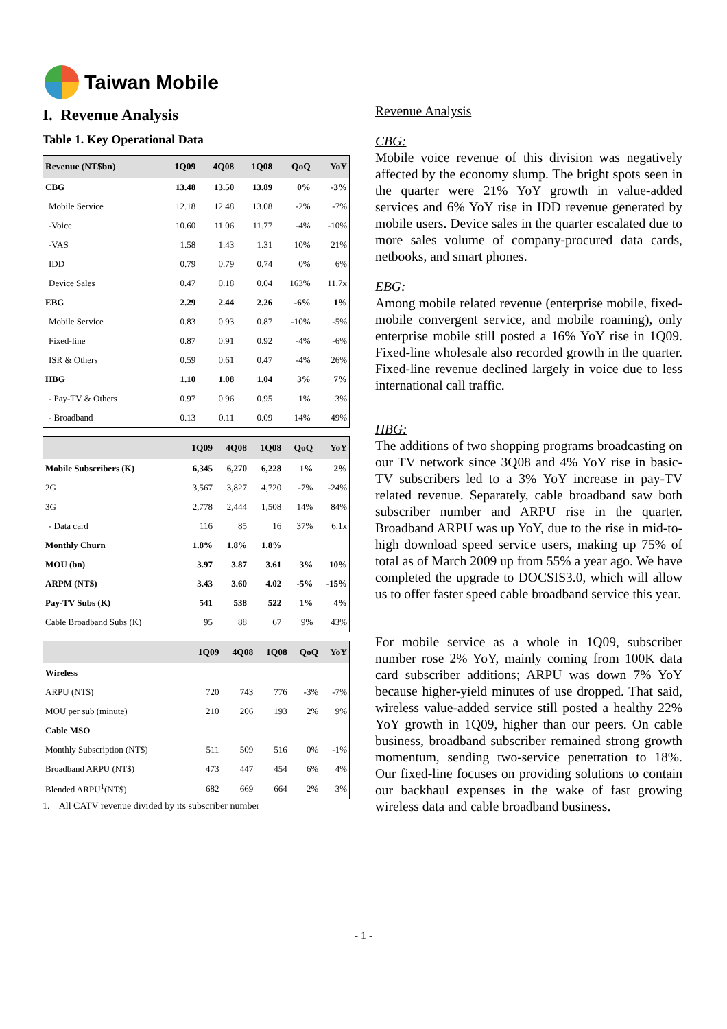Taiwan Mobile
I. Revenue Analysis
Table 1. Key Operational Data
| Revenue (NT$bn) | 1Q09 | 4Q08 | 1Q08 | QoQ | YoY |
| --- | --- | --- | --- | --- | --- |
| CBG | 13.48 | 13.50 | 13.89 | 0% | -3% |
| Mobile Service | 12.18 | 12.48 | 13.08 | -2% | -7% |
| -Voice | 10.60 | 11.06 | 11.77 | -4% | -10% |
| -VAS | 1.58 | 1.43 | 1.31 | 10% | 21% |
| IDD | 0.79 | 0.79 | 0.74 | 0% | 6% |
| Device Sales | 0.47 | 0.18 | 0.04 | 163% | 11.7x |
| EBG | 2.29 | 2.44 | 2.26 | -6% | 1% |
| Mobile Service | 0.83 | 0.93 | 0.87 | -10% | -5% |
| Fixed-line | 0.87 | 0.91 | 0.92 | -4% | -6% |
| ISR & Others | 0.59 | 0.61 | 0.47 | -4% | 26% |
| HBG | 1.10 | 1.08 | 1.04 | 3% | 7% |
| - Pay-TV & Others | 0.97 | 0.96 | 0.95 | 1% | 3% |
| - Broadband | 0.13 | 0.11 | 0.09 | 14% | 49% |
| | 1Q09 | 4Q08 | 1Q08 | QoQ | YoY |
| --- | --- | --- | --- | --- | --- |
| Mobile Subscribers (K) | 6,345 | 6,270 | 6,228 | 1% | 2% |
| 2G | 3,567 | 3,827 | 4,720 | -7% | -24% |
| 3G | 2,778 | 2,444 | 1,508 | 14% | 84% |
| - Data card | 116 | 85 | 16 | 37% | 6.1x |
| Monthly Churn | 1.8% | 1.8% | 1.8% | | |
| MOU (bn) | 3.97 | 3.87 | 3.61 | 3% | 10% |
| ARPM (NT$) | 3.43 | 3.60 | 4.02 | -5% | -15% |
| Pay-TV Subs (K) | 541 | 538 | 522 | 1% | 4% |
| Cable Broadband Subs (K) | 95 | 88 | 67 | 9% | 43% |
| | 1Q09 | 4Q08 | 1Q08 | QoQ | YoY |
| --- | --- | --- | --- | --- | --- |
| Wireless | | | | | |
| ARPU (NT$) | 720 | 743 | 776 | -3% | -7% |
| MOU per sub (minute) | 210 | 206 | 193 | 2% | 9% |
| Cable MSO | | | | | |
| Monthly Subscription (NT$) | 511 | 509 | 516 | 0% | -1% |
| Broadband ARPU (NT$) | 473 | 447 | 454 | 6% | 4% |
| Blended ARPU<sup>1</sup>(NT$) | 682 | 669 | 664 | 2% | 3% |
1. All CATV revenue divided by its subscriber number
Revenue Analysis
CBG:
Mobile voice revenue of this division was negatively affected by the economy slump. The bright spots seen in the quarter were 21% YoY growth in value-added services and 6% YoY rise in IDD revenue generated by mobile users. Device sales in the quarter escalated due to more sales volume of company-procured data cards, netbooks, and smart phones.
EBG:
Among mobile related revenue (enterprise mobile, fixed-mobile convergent service, and mobile roaming), only enterprise mobile still posted a 16% YoY rise in 1Q09. Fixed-line wholesale also recorded growth in the quarter. Fixed-line revenue declined largely in voice due to less international call traffic.
HBG:
The additions of two shopping programs broadcasting on our TV network since 3Q08 and 4% YoY rise in basic-TV subscribers led to a 3% YoY increase in pay-TV related revenue. Separately, cable broadband saw both subscriber number and ARPU rise in the quarter. Broadband ARPU was up YoY, due to the rise in mid-to-high download speed service users, making up 75% of total as of March 2009 up from 55% a year ago. We have completed the upgrade to DOCSIS3.0, which will allow us to offer faster speed cable broadband service this year.
For mobile service as a whole in 1Q09, subscriber number rose 2% YoY, mainly coming from 100K data card subscriber additions; ARPU was down 7% YoY because higher-yield minutes of use dropped. That said, wireless value-added service still posted a healthy 22% YoY growth in 1Q09, higher than our peers. On cable business, broadband subscriber remained strong growth momentum, sending two-service penetration to 18%. Our fixed-line focuses on providing solutions to contain our backhaul expenses in the wake of fast growing wireless data and cable broadband business.
- 1 -